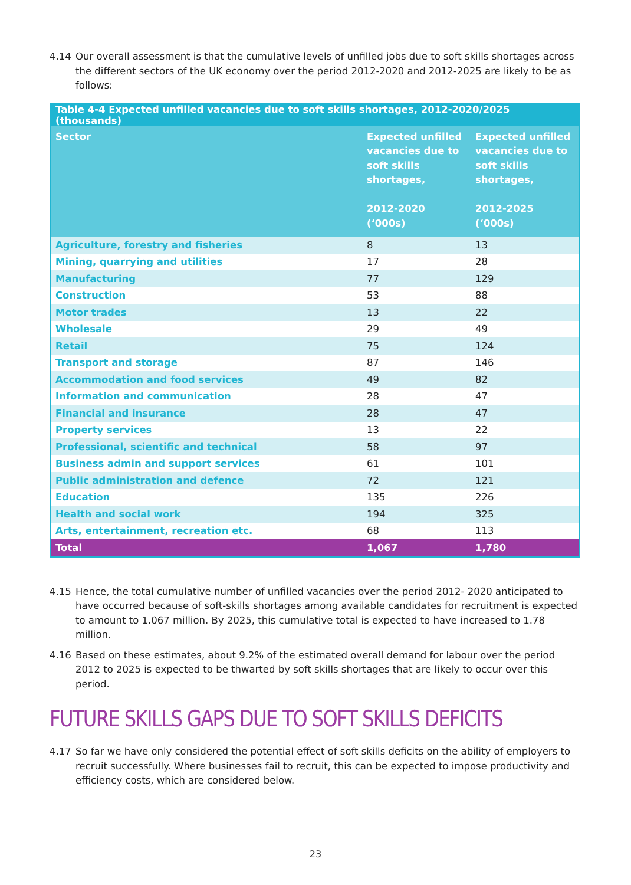4.14 Our overall assessment is that the cumulative levels of unfilled jobs due to soft skills shortages across the different sectors of the UK economy over the period 2012-2020 and 2012-2025 are likely to be as follows:
| Table 4-4 Expected unfilled vacancies due to soft skills shortages, 2012-2020/2025 (thousands) | | |
| --- | --- | --- |
| Sector | Expected unfilled vacancies due to soft skills shortages, 2012-2020 (‘000s) | Expected unfilled vacancies due to soft skills shortages, 2012-2025 (‘000s) |
| Agriculture, forestry and fisheries | 8 | 13 |
| Mining, quarrying and utilities | 17 | 28 |
| Manufacturing | 77 | 129 |
| Construction | 53 | 88 |
| Motor trades | 13 | 22 |
| Wholesale | 29 | 49 |
| Retail | 75 | 124 |
| Transport and storage | 87 | 146 |
| Accommodation and food services | 49 | 82 |
| Information and communication | 28 | 47 |
| Financial and insurance | 28 | 47 |
| Property services | 13 | 22 |
| Professional, scientific and technical | 58 | 97 |
| Business admin and support services | 61 | 101 |
| Public administration and defence | 72 | 121 |
| Education | 135 | 226 |
| Health and social work | 194 | 325 |
| Arts, entertainment, recreation etc. | 68 | 113 |
| Total | 1,067 | 1,780 |
4.15 Hence, the total cumulative number of unfilled vacancies over the period 2012- 2020 anticipated to have occurred because of soft-skills shortages among available candidates for recruitment is expected to amount to 1.067 million. By 2025, this cumulative total is expected to have increased to 1.78 million.
4.16 Based on these estimates, about 9.2% of the estimated overall demand for labour over the period 2012 to 2025 is expected to be thwarted by soft skills shortages that are likely to occur over this period.
FUTURE SKILLS GAPS DUE TO SOFT SKILLS DEFICITS
4.17 So far we have only considered the potential effect of soft skills deficits on the ability of employers to recruit successfully. Where businesses fail to recruit, this can be expected to impose productivity and efficiency costs, which are considered below.
23